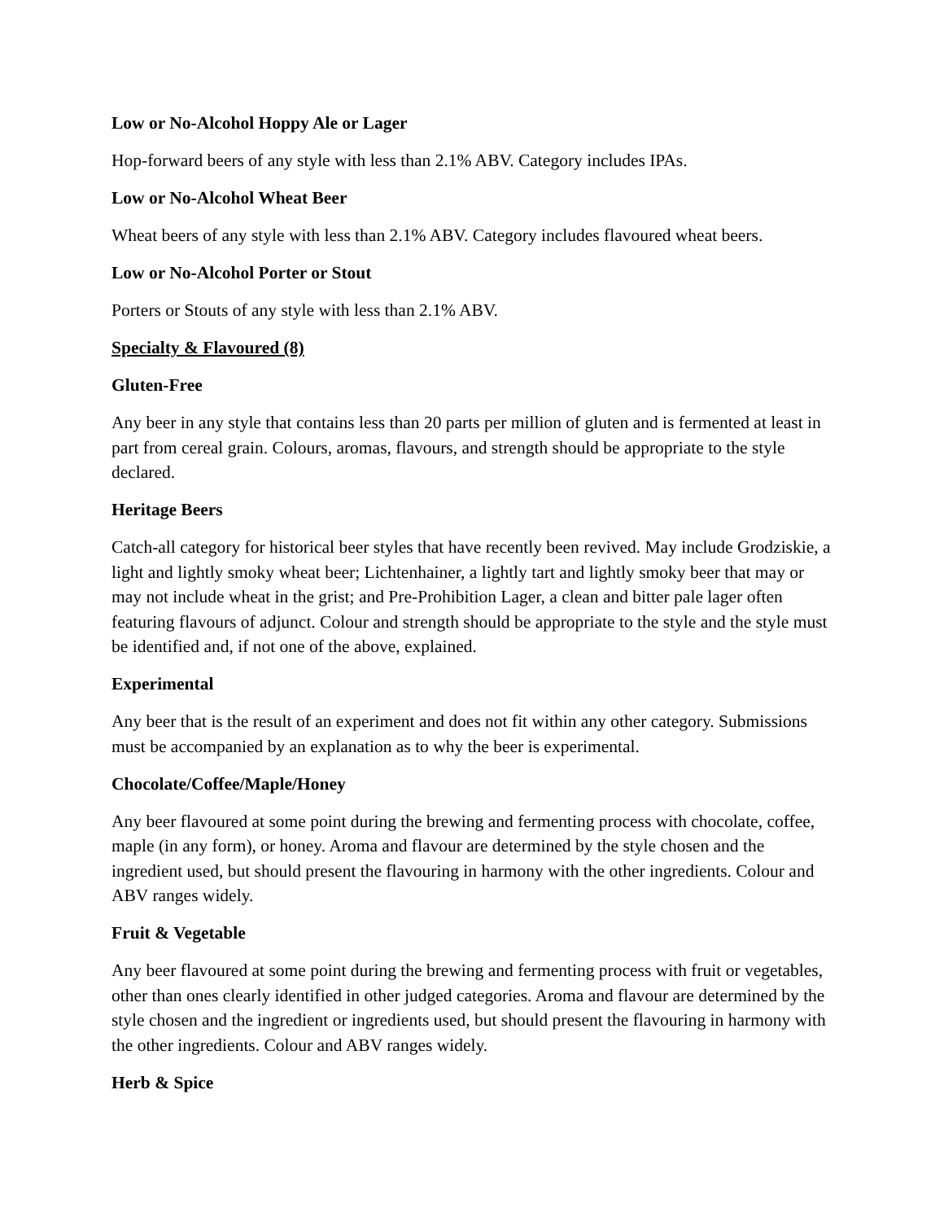Low or No-Alcohol Hoppy Ale or Lager
Hop-forward beers of any style with less than 2.1% ABV. Category includes IPAs.
Low or No-Alcohol Wheat Beer
Wheat beers of any style with less than 2.1% ABV. Category includes flavoured wheat beers.
Low or No-Alcohol Porter or Stout
Porters or Stouts of any style with less than 2.1% ABV.
Specialty & Flavoured (8)
Gluten-Free
Any beer in any style that contains less than 20 parts per million of gluten and is fermented at least in part from cereal grain. Colours, aromas, flavours, and strength should be appropriate to the style declared.
Heritage Beers
Catch-all category for historical beer styles that have recently been revived. May include Grodziskie, a light and lightly smoky wheat beer; Lichtenhainer, a lightly tart and lightly smoky beer that may or may not include wheat in the grist; and Pre-Prohibition Lager, a clean and bitter pale lager often featuring flavours of adjunct. Colour and strength should be appropriate to the style and the style must be identified and, if not one of the above, explained.
Experimental
Any beer that is the result of an experiment and does not fit within any other category. Submissions must be accompanied by an explanation as to why the beer is experimental.
Chocolate/Coffee/Maple/Honey
Any beer flavoured at some point during the brewing and fermenting process with chocolate, coffee, maple (in any form), or honey. Aroma and flavour are determined by the style chosen and the ingredient used, but should present the flavouring in harmony with the other ingredients. Colour and ABV ranges widely.
Fruit & Vegetable
Any beer flavoured at some point during the brewing and fermenting process with fruit or vegetables, other than ones clearly identified in other judged categories. Aroma and flavour are determined by the style chosen and the ingredient or ingredients used, but should present the flavouring in harmony with the other ingredients. Colour and ABV ranges widely.
Herb & Spice